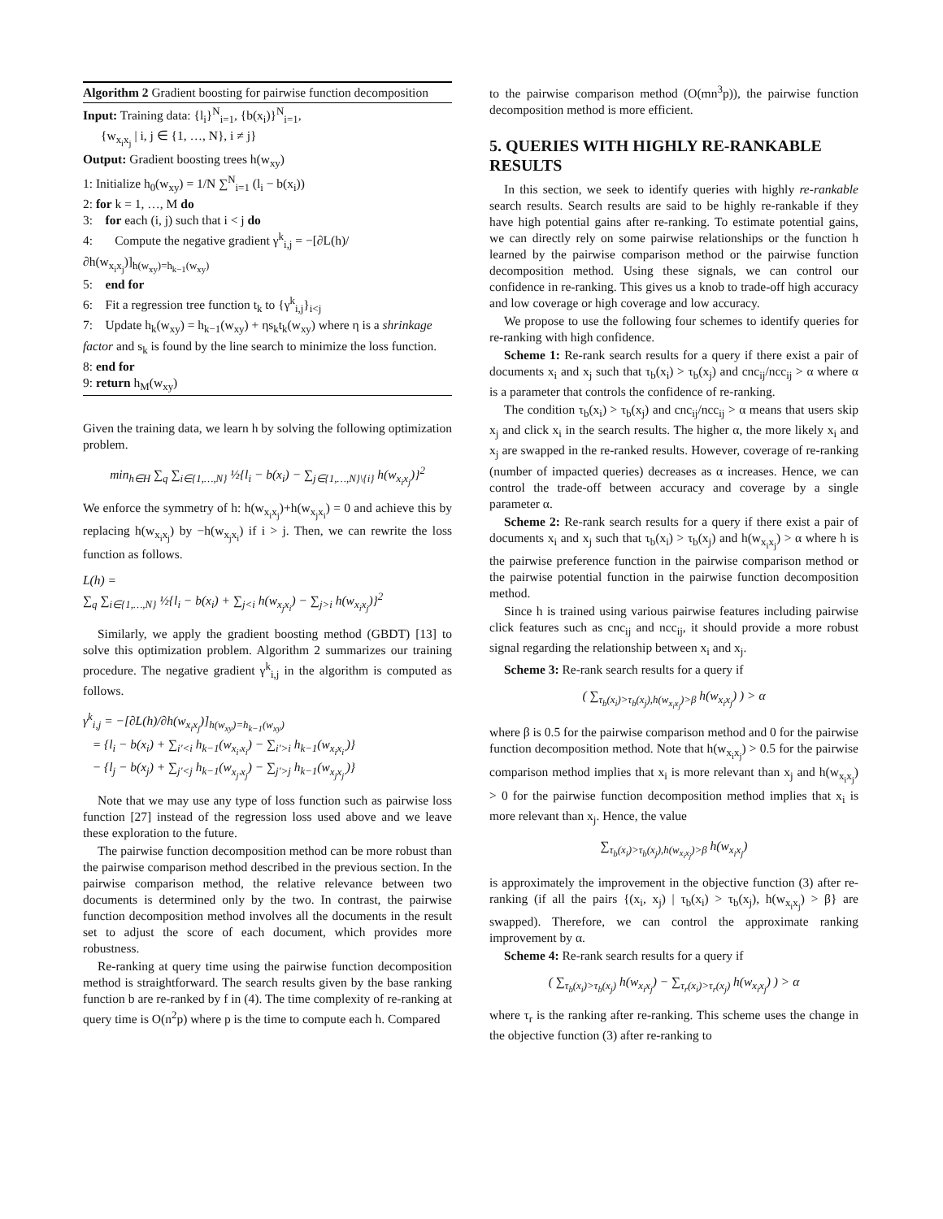Algorithm 2 Gradient boosting for pairwise function decomposition
Input: Training data: {l<sub>i</sub>}<sup>N</sup><sub>i=1</sub>, {b(x<sub>i</sub>)}<sup>N</sup><sub>i=1</sub>,
{w<sub>x<sub>i</sub>x<sub>j</sub></sub> | i, j ∈ {1, …, N}, i ≠ j}
Output: Gradient boosting trees h(w<sub>xy</sub>)
1: Initialize h<sub>0</sub>(w<sub>xy</sub>) = 1/N ∑<sup>N</sup><sub>i=1</sub> (l<sub>i</sub> − b(x<sub>i</sub>))
2: for k = 1, …, M do
3: for each (i, j) such that i < j do
4: Compute the negative gradient γ<sup>k</sup><sub>i,j</sub> = −[∂L(h)/∂h(w<sub>x<sub>i</sub>x<sub>j</sub></sub>)]<sub>h(w<sub>xy</sub>)=h<sub>k−1</sub>(w<sub>xy</sub>)</sub>
5: end for
6: Fit a regression tree function t<sub>k</sub> to {γ<sup>k</sup><sub>i,j</sub>}<sub>i<j</sub>
7: Update h<sub>k</sub>(w<sub>xy</sub>) = h<sub>k−1</sub>(w<sub>xy</sub>) + ηs<sub>k</sub>t<sub>k</sub>(w<sub>xy</sub>) where η is a shrinkage factor and s<sub>k</sub> is found by the line search to minimize the loss function.
8: end for
9: return h<sub>M</sub>(w<sub>xy</sub>)
Given the training data, we learn h by solving the following optimization problem.
min<sub>h∈H</sub> ∑<sub>q</sub> ∑<sub>i∈{1,…,N}</sub> ½{l<sub>i</sub> − b(x<sub>i</sub>) − ∑<sub>j∈{1,…,N}\{i}</sub> h(w<sub>x<sub>i</sub>x<sub>j</sub></sub>)}<sup>2</sup>
We enforce the symmetry of h: h(w<sub>x<sub>i</sub>x<sub>j</sub></sub>)+h(w<sub>x<sub>j</sub>x<sub>i</sub></sub>) = 0 and achieve this by replacing h(w<sub>x<sub>i</sub>x<sub>j</sub></sub>) by −h(w<sub>x<sub>j</sub>x<sub>i</sub></sub>) if i > j. Then, we can rewrite the loss function as follows.
L(h) =
∑<sub>q</sub> ∑<sub>i∈{1,…,N}</sub> ½{l<sub>i</sub> − b(x<sub>i</sub>) + ∑<sub>j<i</sub> h(w<sub>x<sub>j</sub>x<sub>i</sub></sub>) − ∑<sub>j>i</sub> h(w<sub>x<sub>i</sub>x<sub>j</sub></sub>)}<sup>2</sup>
Similarly, we apply the gradient boosting method (GBDT) [13] to solve this optimization problem. Algorithm 2 summarizes our training procedure. The negative gradient γ<sup>k</sup><sub>i,j</sub> in the algorithm is computed as follows.
γ<sup>k</sup><sub>i,j</sub> = −[∂L(h)/∂h(w<sub>x<sub>i</sub>x<sub>j</sub></sub>)]<sub>h(w<sub>xy</sub>)=h<sub>k−1</sub>(w<sub>xy</sub>)</sub>
= {l<sub>i</sub> − b(x<sub>i</sub>) + ∑<sub>i′<i</sub> h<sub>k−1</sub>(w<sub>x<sub>i′</sub>x<sub>i</sub></sub>) − ∑<sub>i′>i</sub> h<sub>k−1</sub>(w<sub>x<sub>i</sub>x<sub>i′</sub></sub>)}
− {l<sub>j</sub> − b(x<sub>j</sub>) + ∑<sub>j′<j</sub> h<sub>k−1</sub>(w<sub>x<sub>j′</sub>x<sub>j</sub></sub>) − ∑<sub>j′>j</sub> h<sub>k−1</sub>(w<sub>x<sub>j</sub>x<sub>j′</sub></sub>)}
Note that we may use any type of loss function such as pairwise loss function [27] instead of the regression loss used above and we leave these exploration to the future.
The pairwise function decomposition method can be more robust than the pairwise comparison method described in the previous section. In the pairwise comparison method, the relative relevance between two documents is determined only by the two. In contrast, the pairwise function decomposition method involves all the documents in the result set to adjust the score of each document, which provides more robustness.
Re-ranking at query time using the pairwise function decomposition method is straightforward. The search results given by the base ranking function b are re-ranked by f in (4). The time complexity of re-ranking at query time is O(n<sup>2</sup>p) where p is the time to compute each h. Compared
to the pairwise comparison method (O(mn<sup>3</sup>p)), the pairwise function decomposition method is more efficient.
5. QUERIES WITH HIGHLY RE-RANKABLE RESULTS
In this section, we seek to identify queries with highly re-rankable search results. Search results are said to be highly re-rankable if they have high potential gains after re-ranking. To estimate potential gains, we can directly rely on some pairwise relationships or the function h learned by the pairwise comparison method or the pairwise function decomposition method. Using these signals, we can control our confidence in re-ranking. This gives us a knob to trade-off high accuracy and low coverage or high coverage and low accuracy.
We propose to use the following four schemes to identify queries for re-ranking with high confidence.
Scheme 1: Re-rank search results for a query if there exist a pair of documents x<sub>i</sub> and x<sub>j</sub> such that τ<sub>b</sub>(x<sub>i</sub>) > τ<sub>b</sub>(x<sub>j</sub>) and cnc<sub>ij</sub>/ncc<sub>ij</sub> > α where α is a parameter that controls the confidence of re-ranking.
The condition τ<sub>b</sub>(x<sub>i</sub>) > τ<sub>b</sub>(x<sub>j</sub>) and cnc<sub>ij</sub>/ncc<sub>ij</sub> > α means that users skip x<sub>j</sub> and click x<sub>i</sub> in the search results. The higher α, the more likely x<sub>i</sub> and x<sub>j</sub> are swapped in the re-ranked results. However, coverage of re-ranking (number of impacted queries) decreases as α increases. Hence, we can control the trade-off between accuracy and coverage by a single parameter α.
Scheme 2: Re-rank search results for a query if there exist a pair of documents x<sub>i</sub> and x<sub>j</sub> such that τ<sub>b</sub>(x<sub>i</sub>) > τ<sub>b</sub>(x<sub>j</sub>) and h(w<sub>x<sub>i</sub>x<sub>j</sub></sub>) > α where h is the pairwise preference function in the pairwise comparison method or the pairwise potential function in the pairwise function decomposition method.
Since h is trained using various pairwise features including pairwise click features such as cnc<sub>ij</sub> and ncc<sub>ij</sub>, it should provide a more robust signal regarding the relationship between x<sub>i</sub> and x<sub>j</sub>.
Scheme 3: Re-rank search results for a query if
( ∑<sub>τ<sub>b</sub>(x<sub>i</sub>)>τ<sub>b</sub>(x<sub>j</sub>),h(w<sub>x<sub>i</sub>x<sub>j</sub></sub>)>β</sub> h(w<sub>x<sub>i</sub>x<sub>j</sub></sub>) ) > α
where β is 0.5 for the pairwise comparison method and 0 for the pairwise function decomposition method. Note that h(w<sub>x<sub>i</sub>x<sub>j</sub></sub>) > 0.5 for the pairwise comparison method implies that x<sub>i</sub> is more relevant than x<sub>j</sub> and h(w<sub>x<sub>i</sub>x<sub>j</sub></sub>) > 0 for the pairwise function decomposition method implies that x<sub>i</sub> is more relevant than x<sub>j</sub>. Hence, the value
∑<sub>τ<sub>b</sub>(x<sub>i</sub>)>τ<sub>b</sub>(x<sub>j</sub>),h(w<sub>x<sub>i</sub>x<sub>j</sub></sub>)>β</sub> h(w<sub>x<sub>i</sub>x<sub>j</sub></sub>)
is approximately the improvement in the objective function (3) after re-ranking (if all the pairs {(x<sub>i</sub>, x<sub>j</sub>) | τ<sub>b</sub>(x<sub>i</sub>) > τ<sub>b</sub>(x<sub>j</sub>), h(w<sub>x<sub>i</sub>x<sub>j</sub></sub>) > β} are swapped). Therefore, we can control the approximate ranking improvement by α.
Scheme 4: Re-rank search results for a query if
( ∑<sub>τ<sub>b</sub>(x<sub>i</sub>)>τ<sub>b</sub>(x<sub>j</sub>)</sub> h(w<sub>x<sub>i</sub>x<sub>j</sub></sub>) − ∑<sub>τ<sub>r</sub>(x<sub>i</sub>)>τ<sub>r</sub>(x<sub>j</sub>)</sub> h(w<sub>x<sub>i</sub>x<sub>j</sub></sub>) ) > α
where τ<sub>r</sub> is the ranking after re-ranking. This scheme uses the change in the objective function (3) after re-ranking to